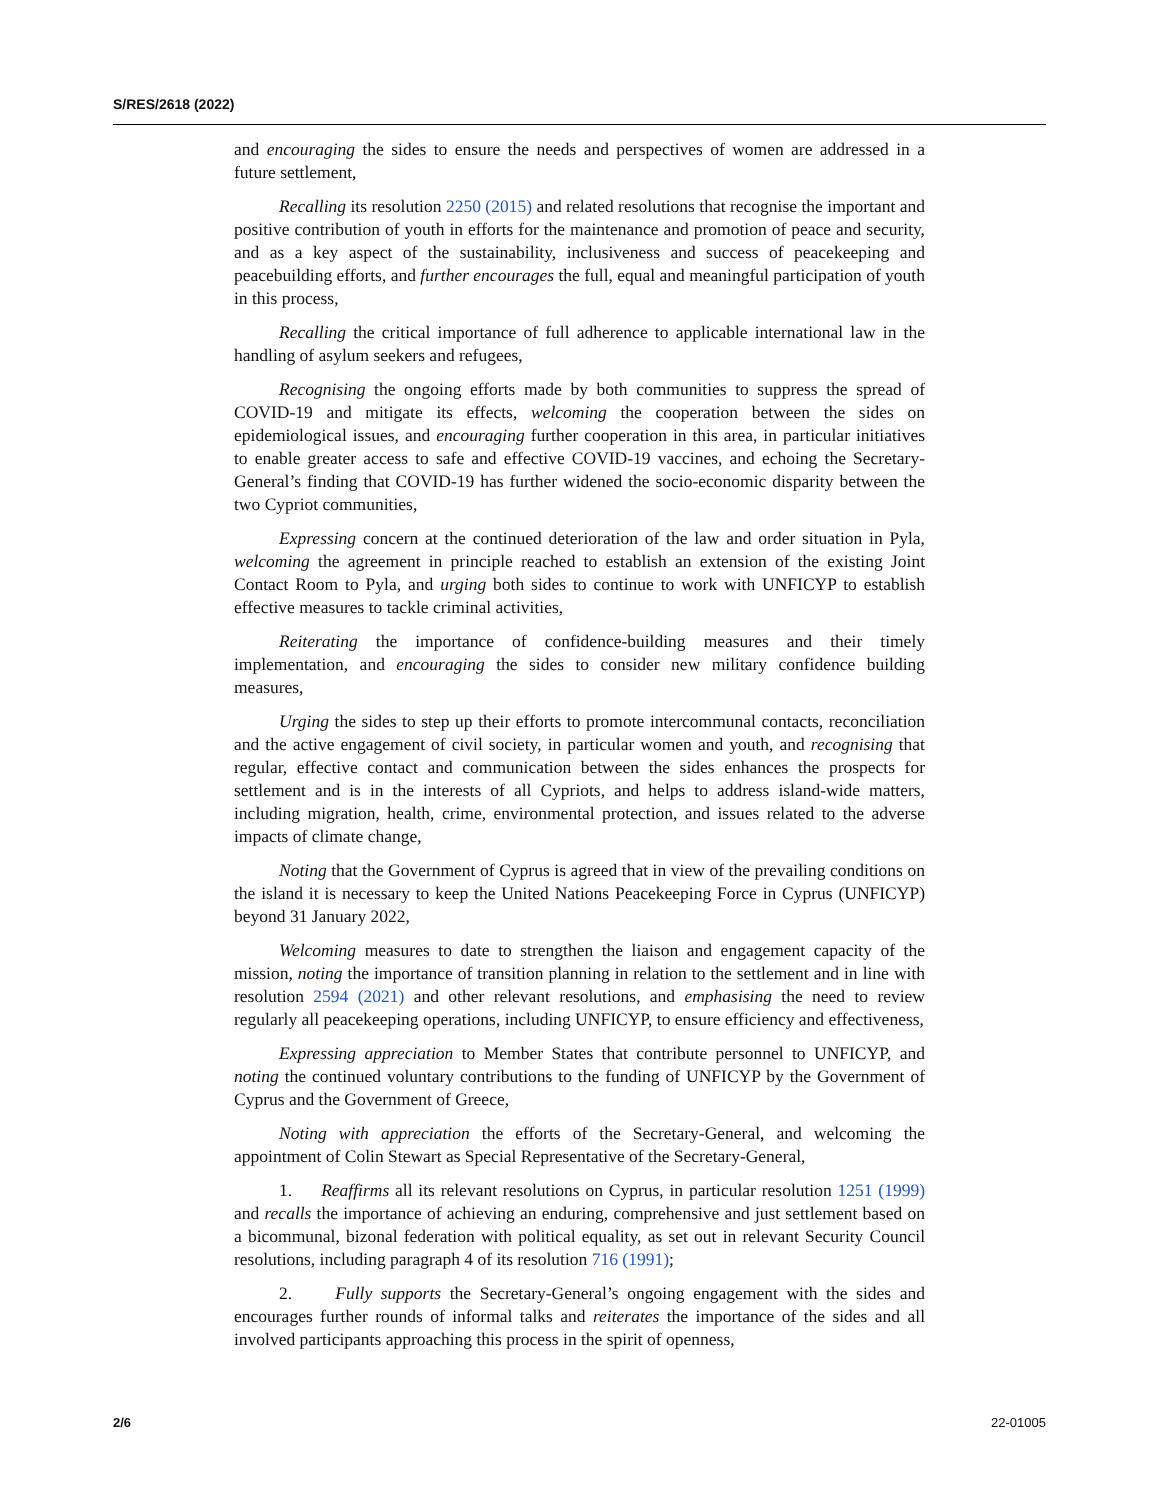S/RES/2618 (2022)
and encouraging the sides to ensure the needs and perspectives of women are addressed in a future settlement,
Recalling its resolution 2250 (2015) and related resolutions that recognise the important and positive contribution of youth in efforts for the maintenance and promotion of peace and security, and as a key aspect of the sustainability, inclusiveness and success of peacekeeping and peacebuilding efforts, and further encourages the full, equal and meaningful participation of youth in this process,
Recalling the critical importance of full adherence to applicable international law in the handling of asylum seekers and refugees,
Recognising the ongoing efforts made by both communities to suppress the spread of COVID-19 and mitigate its effects, welcoming the cooperation between the sides on epidemiological issues, and encouraging further cooperation in this area, in particular initiatives to enable greater access to safe and effective COVID-19 vaccines, and echoing the Secretary-General’s finding that COVID-19 has further widened the socio-economic disparity between the two Cypriot communities,
Expressing concern at the continued deterioration of the law and order situation in Pyla, welcoming the agreement in principle reached to establish an extension of the existing Joint Contact Room to Pyla, and urging both sides to continue to work with UNFICYP to establish effective measures to tackle criminal activities,
Reiterating the importance of confidence-building measures and their timely implementation, and encouraging the sides to consider new military confidence building measures,
Urging the sides to step up their efforts to promote intercommunal contacts, reconciliation and the active engagement of civil society, in particular women and youth, and recognising that regular, effective contact and communication between the sides enhances the prospects for settlement and is in the interests of all Cypriots, and helps to address island-wide matters, including migration, health, crime, environmental protection, and issues related to the adverse impacts of climate change,
Noting that the Government of Cyprus is agreed that in view of the prevailing conditions on the island it is necessary to keep the United Nations Peacekeeping Force in Cyprus (UNFICYP) beyond 31 January 2022,
Welcoming measures to date to strengthen the liaison and engagement capacity of the mission, noting the importance of transition planning in relation to the settlement and in line with resolution 2594 (2021) and other relevant resolutions, and emphasising the need to review regularly all peacekeeping operations, including UNFICYP, to ensure efficiency and effectiveness,
Expressing appreciation to Member States that contribute personnel to UNFICYP, and noting the continued voluntary contributions to the funding of UNFICYP by the Government of Cyprus and the Government of Greece,
Noting with appreciation the efforts of the Secretary-General, and welcoming the appointment of Colin Stewart as Special Representative of the Secretary-General,
1. Reaffirms all its relevant resolutions on Cyprus, in particular resolution 1251 (1999) and recalls the importance of achieving an enduring, comprehensive and just settlement based on a bicommunal, bizonal federation with political equality, as set out in relevant Security Council resolutions, including paragraph 4 of its resolution 716 (1991);
2. Fully supports the Secretary-General’s ongoing engagement with the sides and encourages further rounds of informal talks and reiterates the importance of the sides and all involved participants approaching this process in the spirit of openness,
2/6 22-01005